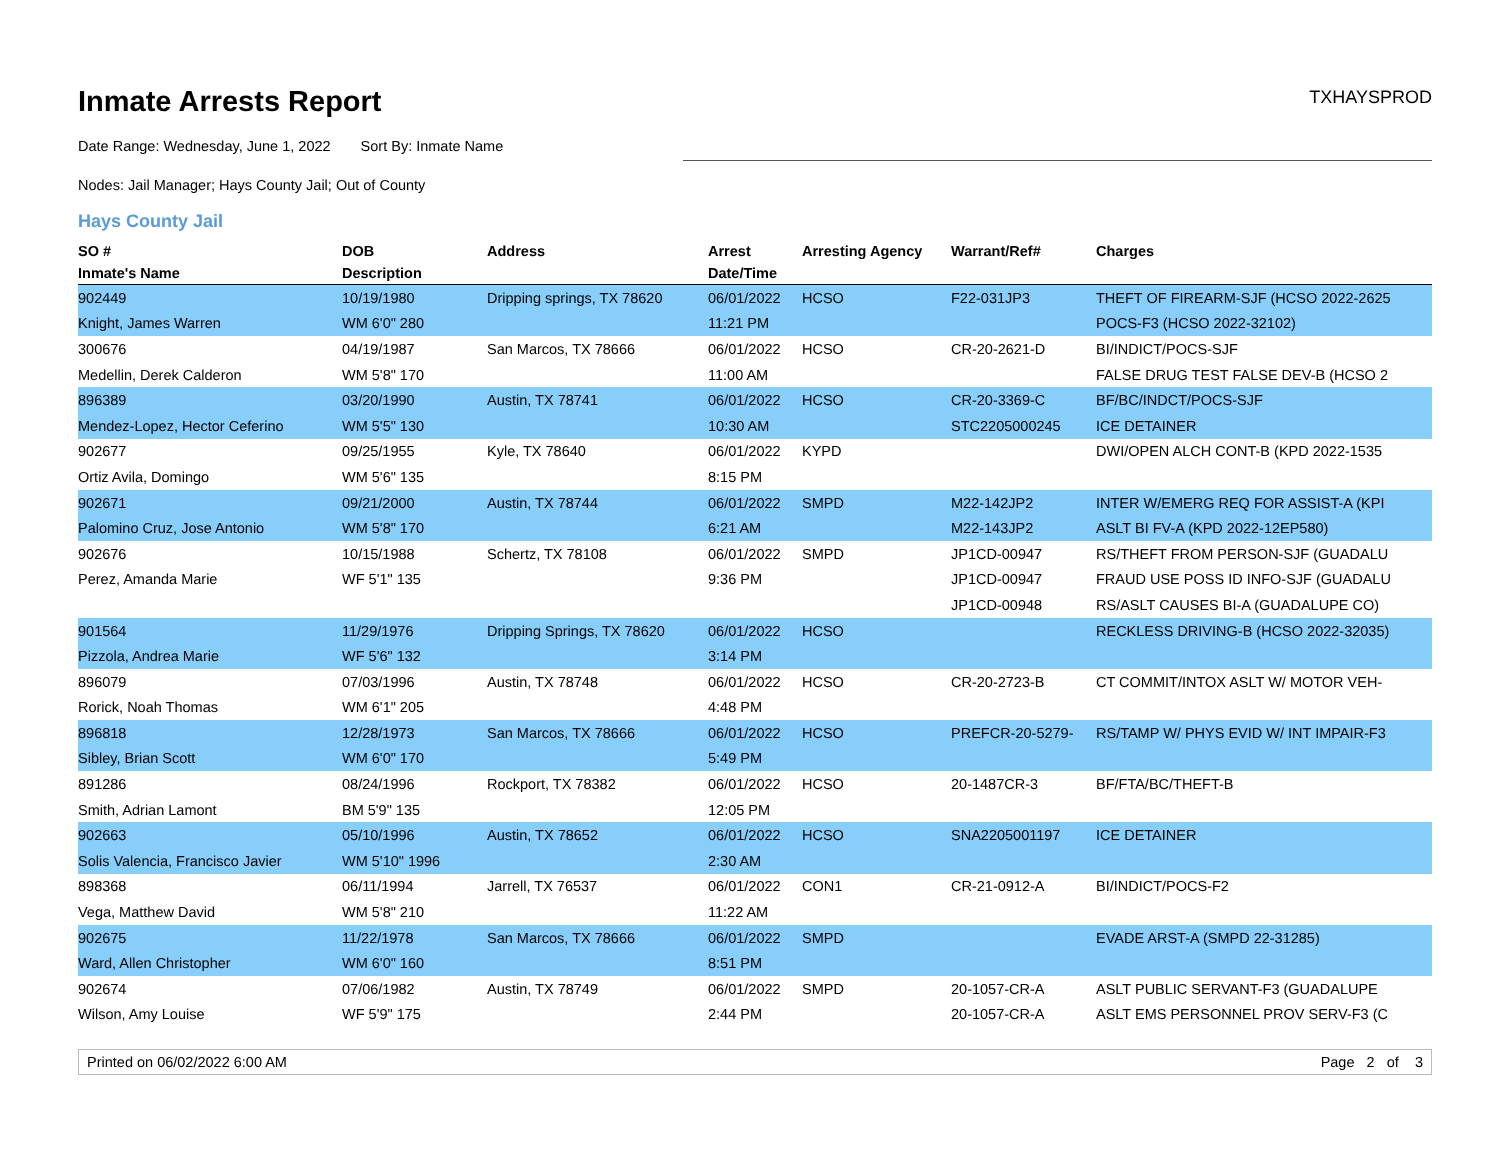Inmate Arrests Report
TXHAYSPROD
Date Range: Wednesday, June 1, 2022 Sort By: Inmate Name
Nodes: Jail Manager; Hays County Jail; Out of County
Hays County Jail
| SO # | DOB | Address | Arrest | Arresting Agency | Warrant/Ref# | Charges |
| --- | --- | --- | --- | --- | --- | --- |
| Inmate's Name | Description | | Date/Time | | | |
| 902449 | 10/19/1980 | Dripping springs, TX 78620 | 06/01/2022 | HCSO | F22-031JP3 | THEFT OF FIREARM-SJF (HCSO 2022-2625 |
| Knight, James Warren | WM 6'0" 280 | | 11:21 PM | | | POCS-F3 (HCSO 2022-32102) |
| 300676 | 04/19/1987 | San Marcos, TX 78666 | 06/01/2022 | HCSO | CR-20-2621-D | BI/INDICT/POCS-SJF |
| Medellin, Derek Calderon | WM 5'8" 170 | | 11:00 AM | | | FALSE DRUG TEST FALSE DEV-B (HCSO 2 |
| 896389 | 03/20/1990 | Austin, TX 78741 | 06/01/2022 | HCSO | CR-20-3369-C | BF/BC/INDCT/POCS-SJF |
| Mendez-Lopez, Hector Ceferino | WM 5'5" 130 | | 10:30 AM | | STC2205000245 | ICE DETAINER |
| 902677 | 09/25/1955 | Kyle, TX 78640 | 06/01/2022 | KYPD | | DWI/OPEN ALCH CONT-B (KPD 2022-1535 |
| Ortiz Avila, Domingo | WM 5'6" 135 | | 8:15 PM | | | |
| 902671 | 09/21/2000 | Austin, TX 78744 | 06/01/2022 | SMPD | M22-142JP2 | INTER W/EMERG REQ FOR ASSIST-A (KPI |
| Palomino Cruz, Jose Antonio | WM 5'8" 170 | | 6:21 AM | | M22-143JP2 | ASLT BI FV-A (KPD 2022-12EP580) |
| 902676 | 10/15/1988 | Schertz, TX 78108 | 06/01/2022 | SMPD | JP1CD-00947 | RS/THEFT FROM PERSON-SJF (GUADALU |
| Perez, Amanda Marie | WF 5'1" 135 | | 9:36 PM | | JP1CD-00947 | FRAUD USE POSS ID INFO-SJF (GUADALU |
| | | | | | JP1CD-00948 | RS/ASLT CAUSES BI-A (GUADALUPE CO) |
| 901564 | 11/29/1976 | Dripping Springs, TX 78620 | 06/01/2022 | HCSO | | RECKLESS DRIVING-B (HCSO 2022-32035) |
| Pizzola, Andrea Marie | WF 5'6" 132 | | 3:14 PM | | | |
| 896079 | 07/03/1996 | Austin, TX 78748 | 06/01/2022 | HCSO | CR-20-2723-B | CT COMMIT/INTOX ASLT W/ MOTOR VEH- |
| Rorick, Noah Thomas | WM 6'1" 205 | | 4:48 PM | | | |
| 896818 | 12/28/1973 | San Marcos, TX 78666 | 06/01/2022 | HCSO | PREFCR-20-5279- | RS/TAMP W/ PHYS EVID W/ INT IMPAIR-F3 |
| Sibley, Brian Scott | WM 6'0" 170 | | 5:49 PM | | | |
| 891286 | 08/24/1996 | Rockport, TX 78382 | 06/01/2022 | HCSO | 20-1487CR-3 | BF/FTA/BC/THEFT-B |
| Smith, Adrian Lamont | BM 5'9" 135 | | 12:05 PM | | | |
| 902663 | 05/10/1996 | Austin, TX 78652 | 06/01/2022 | HCSO | SNA2205001197 | ICE DETAINER |
| Solis Valencia, Francisco Javier | WM 5'10" 1996 | | 2:30 AM | | | |
| 898368 | 06/11/1994 | Jarrell, TX 76537 | 06/01/2022 | CON1 | CR-21-0912-A | BI/INDICT/POCS-F2 |
| Vega, Matthew David | WM 5'8" 210 | | 11:22 AM | | | |
| 902675 | 11/22/1978 | San Marcos, TX 78666 | 06/01/2022 | SMPD | | EVADE ARST-A (SMPD 22-31285) |
| Ward, Allen Christopher | WM 6'0" 160 | | 8:51 PM | | | |
| 902674 | 07/06/1982 | Austin, TX 78749 | 06/01/2022 | SMPD | 20-1057-CR-A | ASLT PUBLIC SERVANT-F3 (GUADALUPE |
| Wilson, Amy Louise | WF 5'9" 175 | | 2:44 PM | | 20-1057-CR-A | ASLT EMS PERSONNEL PROV SERV-F3 (C |
Printed on 06/02/2022 6:00 AM Page 2 of 3